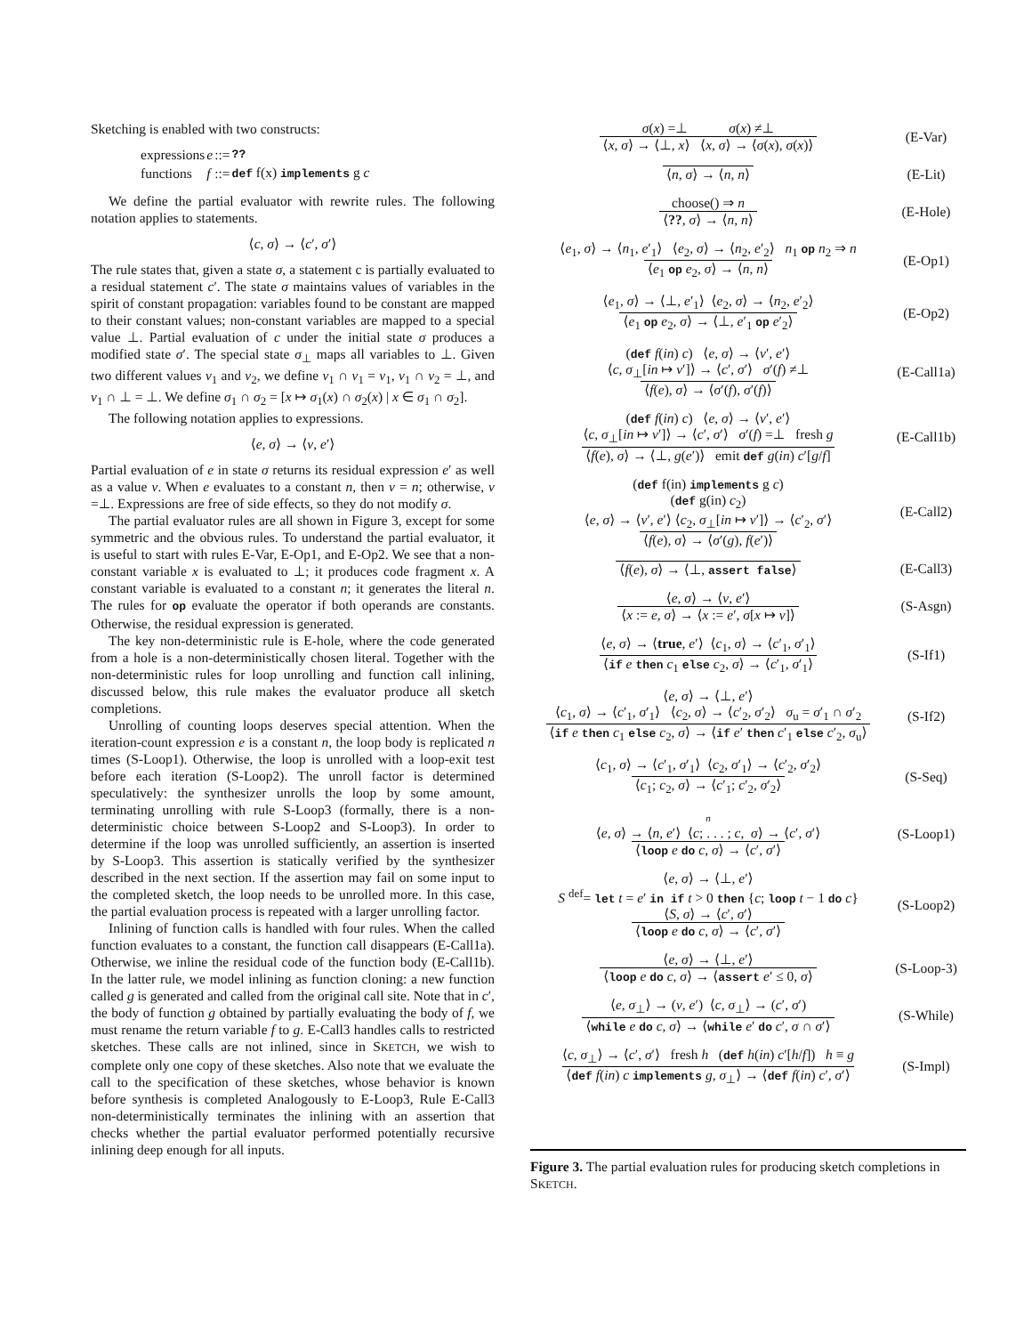Sketching is enabled with two constructs:
| expressions | e | ::= | ?? |
| functions | f | ::= | def f(x) implements g c |
We define the partial evaluator with rewrite rules. The following notation applies to statements.
⟨c, σ⟩ → ⟨c′, σ′⟩
The rule states that, given a state σ, a statement c is partially evaluated to a residual statement c′. The state σ maintains values of variables in the spirit of constant propagation: variables found to be constant are mapped to their constant values; non-constant variables are mapped to a special value ⊥. Partial evaluation of c under the initial state σ produces a modified state σ′. The special state σ<sub>⊥</sub> maps all variables to ⊥. Given two different values v<sub>1</sub> and v<sub>2</sub>, we define v<sub>1</sub> ∩ v<sub>1</sub> = v<sub>1</sub>, v<sub>1</sub> ∩ v<sub>2</sub> = ⊥, and v<sub>1</sub> ∩ ⊥ = ⊥. We define σ<sub>1</sub> ∩ σ<sub>2</sub> = [x ↦ σ<sub>1</sub>(x) ∩ σ<sub>2</sub>(x) | x ∈ σ<sub>1</sub> ∩ σ<sub>2</sub>].
The following notation applies to expressions.
⟨e, σ⟩ → ⟨v, e′⟩
Partial evaluation of e in state σ returns its residual expression e′ as well as a value v. When e evaluates to a constant n, then v = n; otherwise, v =⊥. Expressions are free of side effects, so they do not modify σ.
The partial evaluator rules are all shown in Figure 3, except for some symmetric and the obvious rules. To understand the partial evaluator, it is useful to start with rules E-Var, E-Op1, and E-Op2. We see that a non-constant variable x is evaluated to ⊥; it produces code fragment x. A constant variable is evaluated to a constant n; it generates the literal n. The rules for op evaluate the operator if both operands are constants. Otherwise, the residual expression is generated.
The key non-deterministic rule is E-hole, where the code generated from a hole is a non-deterministically chosen literal. Together with the non-deterministic rules for loop unrolling and function call inlining, discussed below, this rule makes the evaluator produce all sketch completions.
Unrolling of counting loops deserves special attention. When the iteration-count expression e is a constant n, the loop body is replicated n times (S-Loop1). Otherwise, the loop is unrolled with a loop-exit test before each iteration (S-Loop2). The unroll factor is determined speculatively: the synthesizer unrolls the loop by some amount, terminating unrolling with rule S-Loop3 (formally, there is a non-deterministic choice between S-Loop2 and S-Loop3). In order to determine if the loop was unrolled sufficiently, an assertion is inserted by S-Loop3. This assertion is statically verified by the synthesizer described in the next section. If the assertion may fail on some input to the completed sketch, the loop needs to be unrolled more. In this case, the partial evaluation process is repeated with a larger unrolling factor.
Inlining of function calls is handled with four rules. When the called function evaluates to a constant, the function call disappears (E-Call1a). Otherwise, we inline the residual code of the function body (E-Call1b). In the latter rule, we model inlining as function cloning: a new function called g is generated and called from the original call site. Note that in c′, the body of function g obtained by partially evaluating the body of f, we must rename the return variable f to g. E-Call3 handles calls to restricted sketches. These calls are not inlined, since in SKETCH, we wish to complete only one copy of these sketches. Also note that we evaluate the call to the specification of these sketches, whose behavior is known before synthesis is completed Analogously to E-Loop3, Rule E-Call3 non-deterministically terminates the inlining with an assertion that checks whether the partial evaluator performed potentially recursive inlining deep enough for all inputs.
σ(x) =⊥ σ(x) ≠⊥
⟨x, σ⟩ → ⟨⊥, x⟩ ⟨x, σ⟩ → ⟨σ(x), σ(x)⟩
(E-Var)
⟨n, σ⟩ → ⟨n, n⟩ (E-Lit)
choose() ⇒ n
⟨??, σ⟩ → ⟨n, n⟩
(E-Hole)
⟨e<sub>1</sub>, σ⟩ → ⟨n<sub>1</sub>, e′<sub>1</sub>⟩ ⟨e<sub>2</sub>, σ⟩ → ⟨n<sub>2</sub>, e′<sub>2</sub>⟩ n<sub>1</sub> op n<sub>2</sub> ⇒ n
⟨e<sub>1</sub> op e<sub>2</sub>, σ⟩ → ⟨n, n⟩
(E-Op1)
⟨e<sub>1</sub>, σ⟩ → ⟨⊥, e′<sub>1</sub>⟩ ⟨e<sub>2</sub>, σ⟩ → ⟨n<sub>2</sub>, e′<sub>2</sub>⟩
⟨e<sub>1</sub> op e<sub>2</sub>, σ⟩ → ⟨⊥, e′<sub>1</sub> op e′<sub>2</sub>⟩
(E-Op2)
(def f(in) c) ⟨e, σ⟩ → ⟨v′, e′⟩
⟨c, σ<sub>⊥</sub>[in ↦ v′]⟩ → ⟨c′, σ′⟩ σ′(f) ≠⊥
⟨f(e), σ⟩ → ⟨σ′(f), σ′(f)⟩
(E-Call1a)
(def f(in) c) ⟨e, σ⟩ → ⟨v′, e′⟩
⟨c, σ<sub>⊥</sub>[in ↦ v′]⟩ → ⟨c′, σ′⟩ σ′(f) =⊥ fresh g
⟨f(e), σ⟩ → ⟨⊥, g(e′)⟩ emit def g(in) c′[g/f]
(E-Call1b)
(def f(in) implements g c)
(def g(in) c<sub>2</sub>)
⟨e, σ⟩ → ⟨v′, e′⟩ ⟨c<sub>2</sub>, σ<sub>⊥</sub>[in ↦ v′]⟩ → ⟨c′<sub>2</sub>, σ′⟩
⟨f(e), σ⟩ → ⟨σ′(g), f(e′)⟩
(E-Call2)
⟨f(e), σ⟩ → ⟨⊥, assert false⟩ (E-Call3)
⟨e, σ⟩ → ⟨v, e′⟩
⟨x := e, σ⟩ → ⟨x := e′, σ[x ↦ v]⟩
(S-Asgn)
⟨e, σ⟩ → ⟨true, e′⟩ ⟨c<sub>1</sub>, σ⟩ → ⟨c′<sub>1</sub>, σ′<sub>1</sub>⟩
⟨if e then c<sub>1</sub> else c<sub>2</sub>, σ⟩ → ⟨c′<sub>1</sub>, σ′<sub>1</sub>⟩
(S-If1)
⟨e, σ⟩ → ⟨⊥, e′⟩
⟨c<sub>1</sub>, σ⟩ → ⟨c′<sub>1</sub>, σ′<sub>1</sub>⟩ ⟨c<sub>2</sub>, σ⟩ → ⟨c′<sub>2</sub>, σ′<sub>2</sub>⟩ σ<sub>u</sub> = σ′<sub>1</sub> ∩ σ′<sub>2</sub>
⟨if e then c<sub>1</sub> else c<sub>2</sub>, σ⟩ → ⟨if e′ then c′<sub>1</sub> else c′<sub>2</sub>, σ<sub>u</sub>⟩
(S-If2)
⟨c<sub>1</sub>, σ⟩ → ⟨c′<sub>1</sub>, σ′<sub>1</sub>⟩ ⟨c<sub>2</sub>, σ′<sub>1</sub>⟩ → ⟨c′<sub>2</sub>, σ′<sub>2</sub>⟩
⟨c<sub>1</sub>; c<sub>2</sub>, σ⟩ → ⟨c′<sub>1</sub>; c′<sub>2</sub>, σ′<sub>2</sub>⟩
(S-Seq)
n
⟨e, σ⟩ → ⟨n, e′⟩ ⟨c; . . . ; c, σ⟩ → ⟨c′, σ′⟩
⟨loop e do c, σ⟩ → ⟨c′, σ′⟩
(S-Loop1)
⟨e, σ⟩ → ⟨⊥, e′⟩
S <sup>def</sup>= let t = e′ in if t > 0 then {c; loop t − 1 do c}
⟨S, σ⟩ → ⟨c′, σ′⟩
⟨loop e do c, σ⟩ → ⟨c′, σ′⟩
(S-Loop2)
⟨e, σ⟩ → ⟨⊥, e′⟩
⟨loop e do c, σ⟩ → ⟨assert e′ ≤ 0, σ⟩
(S-Loop-3)
⟨e, σ<sub>⊥</sub>⟩ → (v, e′) ⟨c, σ<sub>⊥</sub>⟩ → (c′, σ′)
⟨while e do c, σ⟩ → ⟨while e′ do c′, σ ∩ σ′⟩
(S-While)
⟨c, σ<sub>⊥</sub>⟩ → ⟨c′, σ′⟩ fresh h (def h(in) c′[h/f]) h ≡ g
⟨def f(in) c implements g, σ<sub>⊥</sub>⟩ → ⟨def f(in) c′, σ′⟩
(S-Impl)
Figure 3. The partial evaluation rules for producing sketch completions in SKETCH.